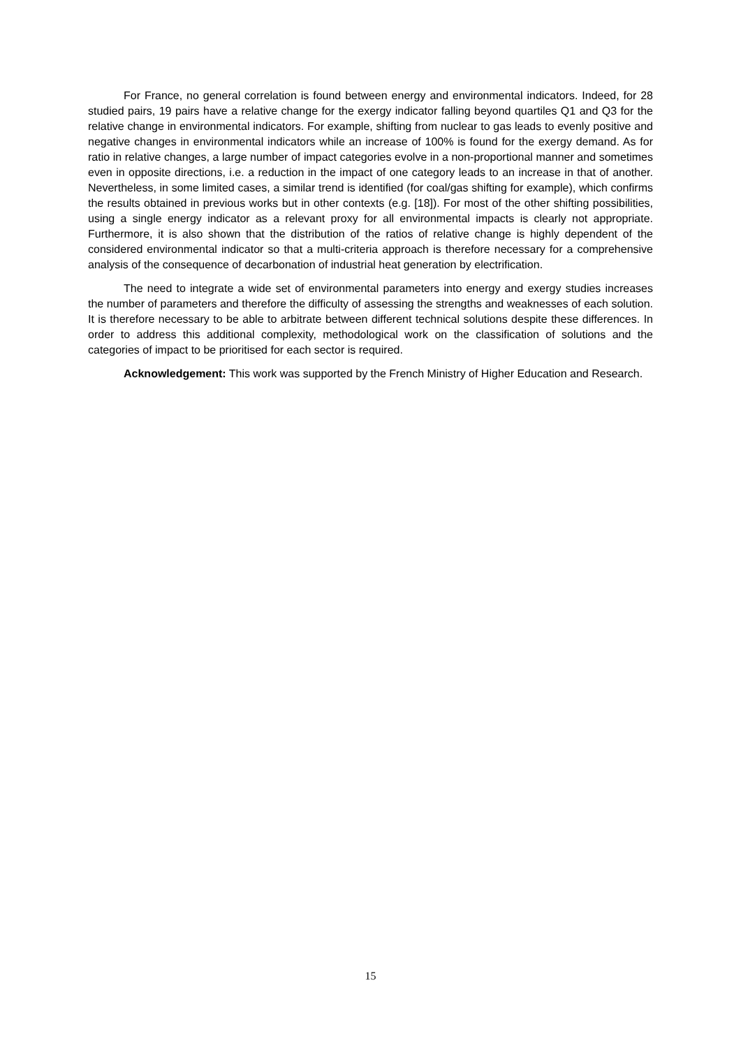For France, no general correlation is found between energy and environmental indicators. Indeed, for 28 studied pairs, 19 pairs have a relative change for the exergy indicator falling beyond quartiles Q1 and Q3 for the relative change in environmental indicators. For example, shifting from nuclear to gas leads to evenly positive and negative changes in environmental indicators while an increase of 100% is found for the exergy demand. As for ratio in relative changes, a large number of impact categories evolve in a non-proportional manner and sometimes even in opposite directions, i.e. a reduction in the impact of one category leads to an increase in that of another. Nevertheless, in some limited cases, a similar trend is identified (for coal/gas shifting for example), which confirms the results obtained in previous works but in other contexts (e.g. [18]). For most of the other shifting possibilities, using a single energy indicator as a relevant proxy for all environmental impacts is clearly not appropriate. Furthermore, it is also shown that the distribution of the ratios of relative change is highly dependent of the considered environmental indicator so that a multi-criteria approach is therefore necessary for a comprehensive analysis of the consequence of decarbonation of industrial heat generation by electrification.
The need to integrate a wide set of environmental parameters into energy and exergy studies increases the number of parameters and therefore the difficulty of assessing the strengths and weaknesses of each solution. It is therefore necessary to be able to arbitrate between different technical solutions despite these differences. In order to address this additional complexity, methodological work on the classification of solutions and the categories of impact to be prioritised for each sector is required.
Acknowledgement: This work was supported by the French Ministry of Higher Education and Research.
15